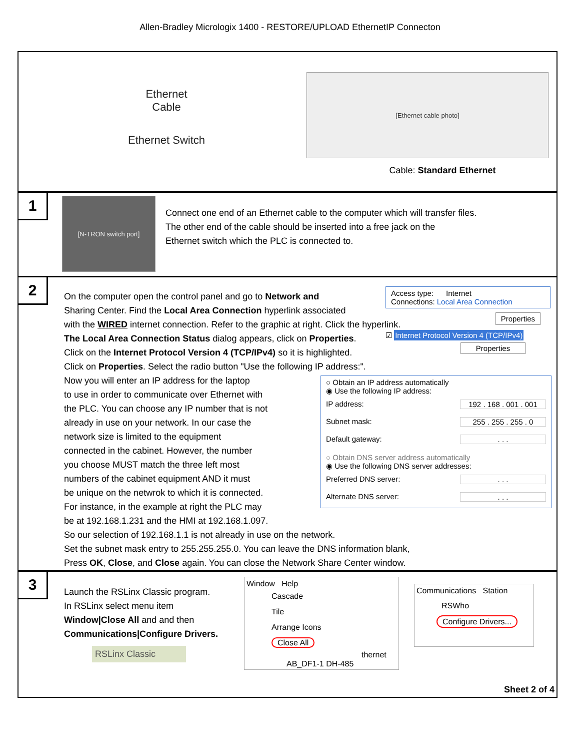Allen-Bradley Micrologix 1400 - RESTORE/UPLOAD EthernetIP Connecton
Ethernet
Cable
Ethernet Switch
[Ethernet cable photo]
Cable: Standard Ethernet
1
[N-TRON switch port]
Connect one end of an Ethernet cable to the computer which will transfer files.
The other end of the cable should be inserted into a free jack on the
Ethernet switch which the PLC is connected to.
2
Access type: Internet
Connections: Local Area Connection
Properties
☑ Internet Protocol Version 4 (TCP/IPv4)
Properties
○ Obtain an IP address automatically
◉ Use the following IP address:
IP address: 192 . 168 . 001 . 001
Subnet mask: 255 . 255 . 255 . 0
Default gateway:. . .
○ Obtain DNS server address automatically
◉ Use the following DNS server addresses:
Preferred DNS server:. . .
Alternate DNS server:. . .
On the computer open the control panel and go to Network and
Sharing Center. Find the Local Area Connection hyperlink associated
with the WIRED internet connection. Refer to the graphic at right. Click the hyperlink.
The Local Area Connection Status dialog appears, click on Properties.
Click on the Internet Protocol Version 4 (TCP/IPv4) so it is highlighted.
Click on Properties. Select the radio button "Use the following IP address:".
Now you will enter an IP address for the laptop
to use in order to communicate over Ethernet with
the PLC. You can choose any IP number that is not
already in use on your network. In our case the
network size is limited to the equipment
connected in the cabinet. However, the number
you choose MUST match the three left most
numbers of the cabinet equipment AND it must
be unique on the netwrok to which it is connected.
For instance, in the example at right the PLC may
be at 192.168.1.231 and the HMI at 192.168.1.097.
So our selection of 192.168.1.1 is not already in use on the network.
Set the subnet mask entry to 255.255.255.0. You can leave the DNS information blank,
Press OK, Close, and Close again. You can close the Network Share Center window.
3
Launch the RSLinx Classic program.
In RSLinx select menu item
Window|Close All and and then
Communications|Configure Drivers.
RSLinx Classic
Window Help
Cascade
Tile
Arrange Icons
Close All
thernet
AB_DF1-1 DH-485
Communications Station
RSWho
Configure Drivers...
Sheet 2 of 4